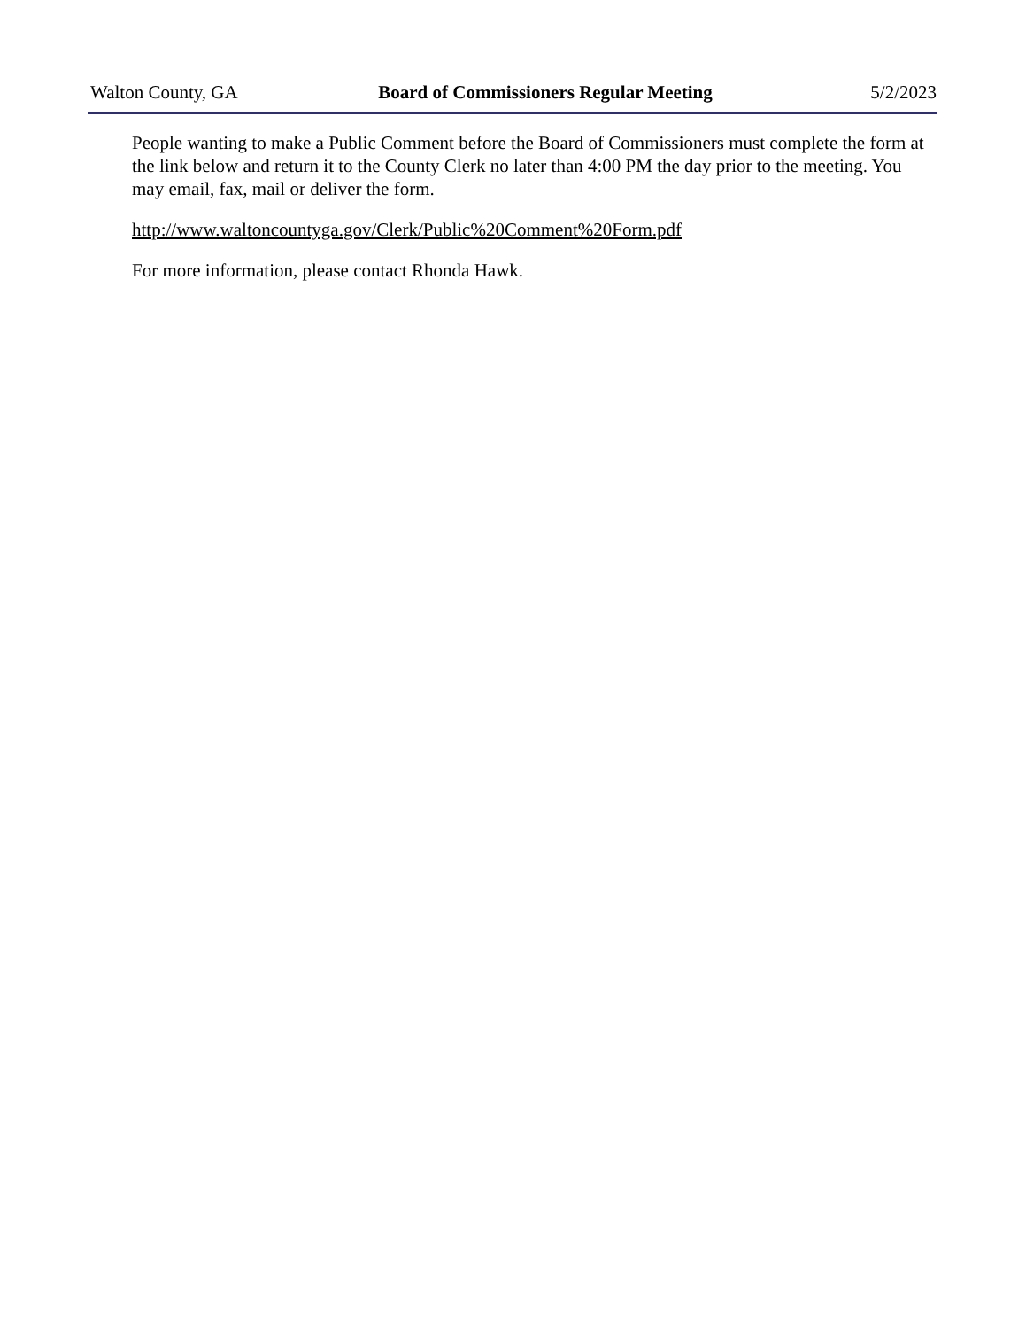Walton County, GA Board of Commissioners Regular Meeting 5/2/2023
People wanting to make a Public Comment before the Board of Commissioners must complete the form at the link below and return it to the County Clerk no later than 4:00 PM the day prior to the meeting. You may email, fax, mail or deliver the form.
http://www.waltoncountyga.gov/Clerk/Public%20Comment%20Form.pdf
For more information, please contact Rhonda Hawk.